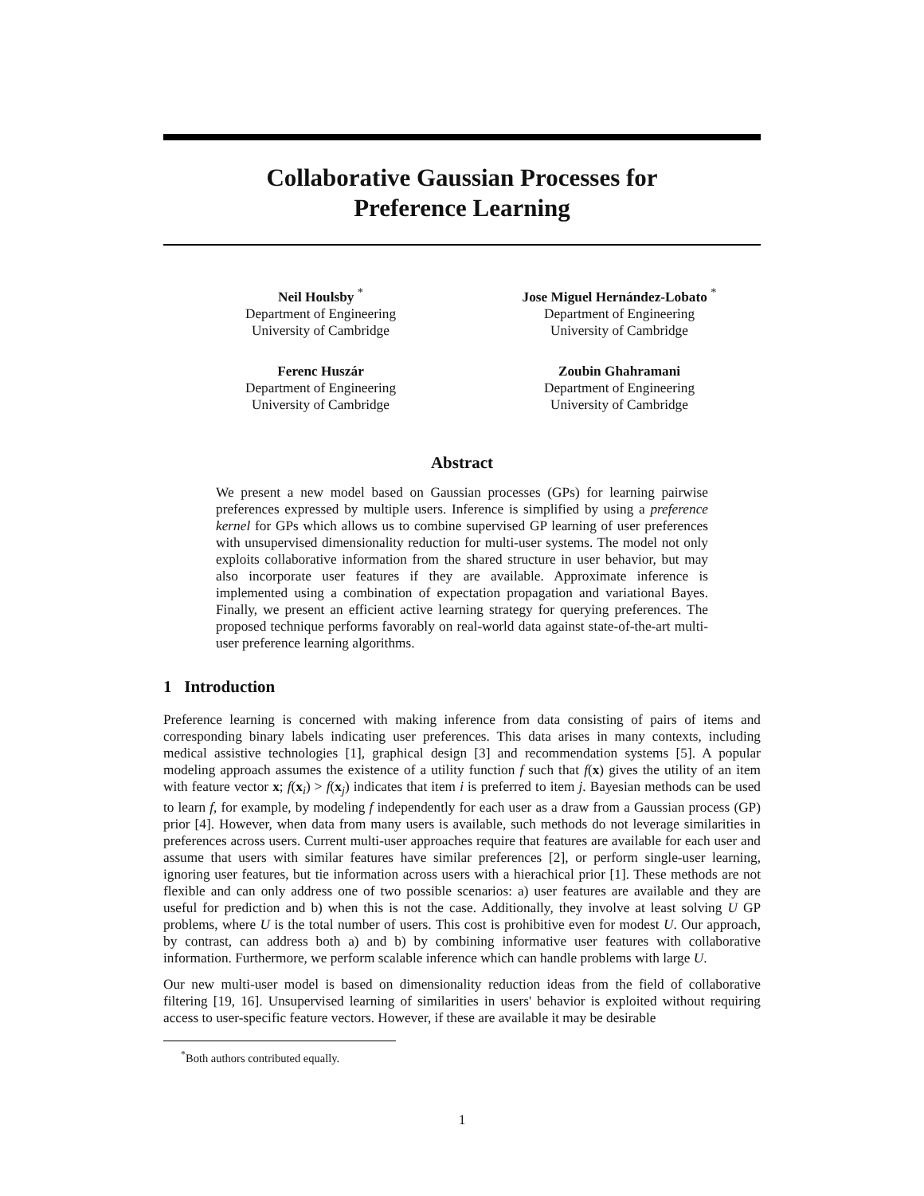Collaborative Gaussian Processes for
Preference Learning
Neil Houlsby <sup>*</sup>
Department of Engineering
University of Cambridge
Jose Miguel Hernández-Lobato <sup>*</sup>
Department of Engineering
University of Cambridge
Ferenc Huszár
Department of Engineering
University of Cambridge
Zoubin Ghahramani
Department of Engineering
University of Cambridge
Abstract
We present a new model based on Gaussian processes (GPs) for learning pairwise preferences expressed by multiple users. Inference is simplified by using a preference kernel for GPs which allows us to combine supervised GP learning of user preferences with unsupervised dimensionality reduction for multi-user systems. The model not only exploits collaborative information from the shared structure in user behavior, but may also incorporate user features if they are available. Approximate inference is implemented using a combination of expectation propagation and variational Bayes. Finally, we present an efficient active learning strategy for querying preferences. The proposed technique performs favorably on real-world data against state-of-the-art multi-user preference learning algorithms.
1 Introduction
Preference learning is concerned with making inference from data consisting of pairs of items and corresponding binary labels indicating user preferences. This data arises in many contexts, including medical assistive technologies [1], graphical design [3] and recommendation systems [5]. A popular modeling approach assumes the existence of a utility function f such that f(x) gives the utility of an item with feature vector x; f(x<sub>i</sub>) > f(x<sub>j</sub>) indicates that item i is preferred to item j. Bayesian methods can be used to learn f, for example, by modeling f independently for each user as a draw from a Gaussian process (GP) prior [4]. However, when data from many users is available, such methods do not leverage similarities in preferences across users. Current multi-user approaches require that features are available for each user and assume that users with similar features have similar preferences [2], or perform single-user learning, ignoring user features, but tie information across users with a hierachical prior [1]. These methods are not flexible and can only address one of two possible scenarios: a) user features are available and they are useful for prediction and b) when this is not the case. Additionally, they involve at least solving U GP problems, where U is the total number of users. This cost is prohibitive even for modest U. Our approach, by contrast, can address both a) and b) by combining informative user features with collaborative information. Furthermore, we perform scalable inference which can handle problems with large U.
Our new multi-user model is based on dimensionality reduction ideas from the field of collaborative filtering [19, 16]. Unsupervised learning of similarities in users' behavior is exploited without requiring access to user-specific feature vectors. However, if these are available it may be desirable
<sup>*</sup> Both authors contributed equally.
1